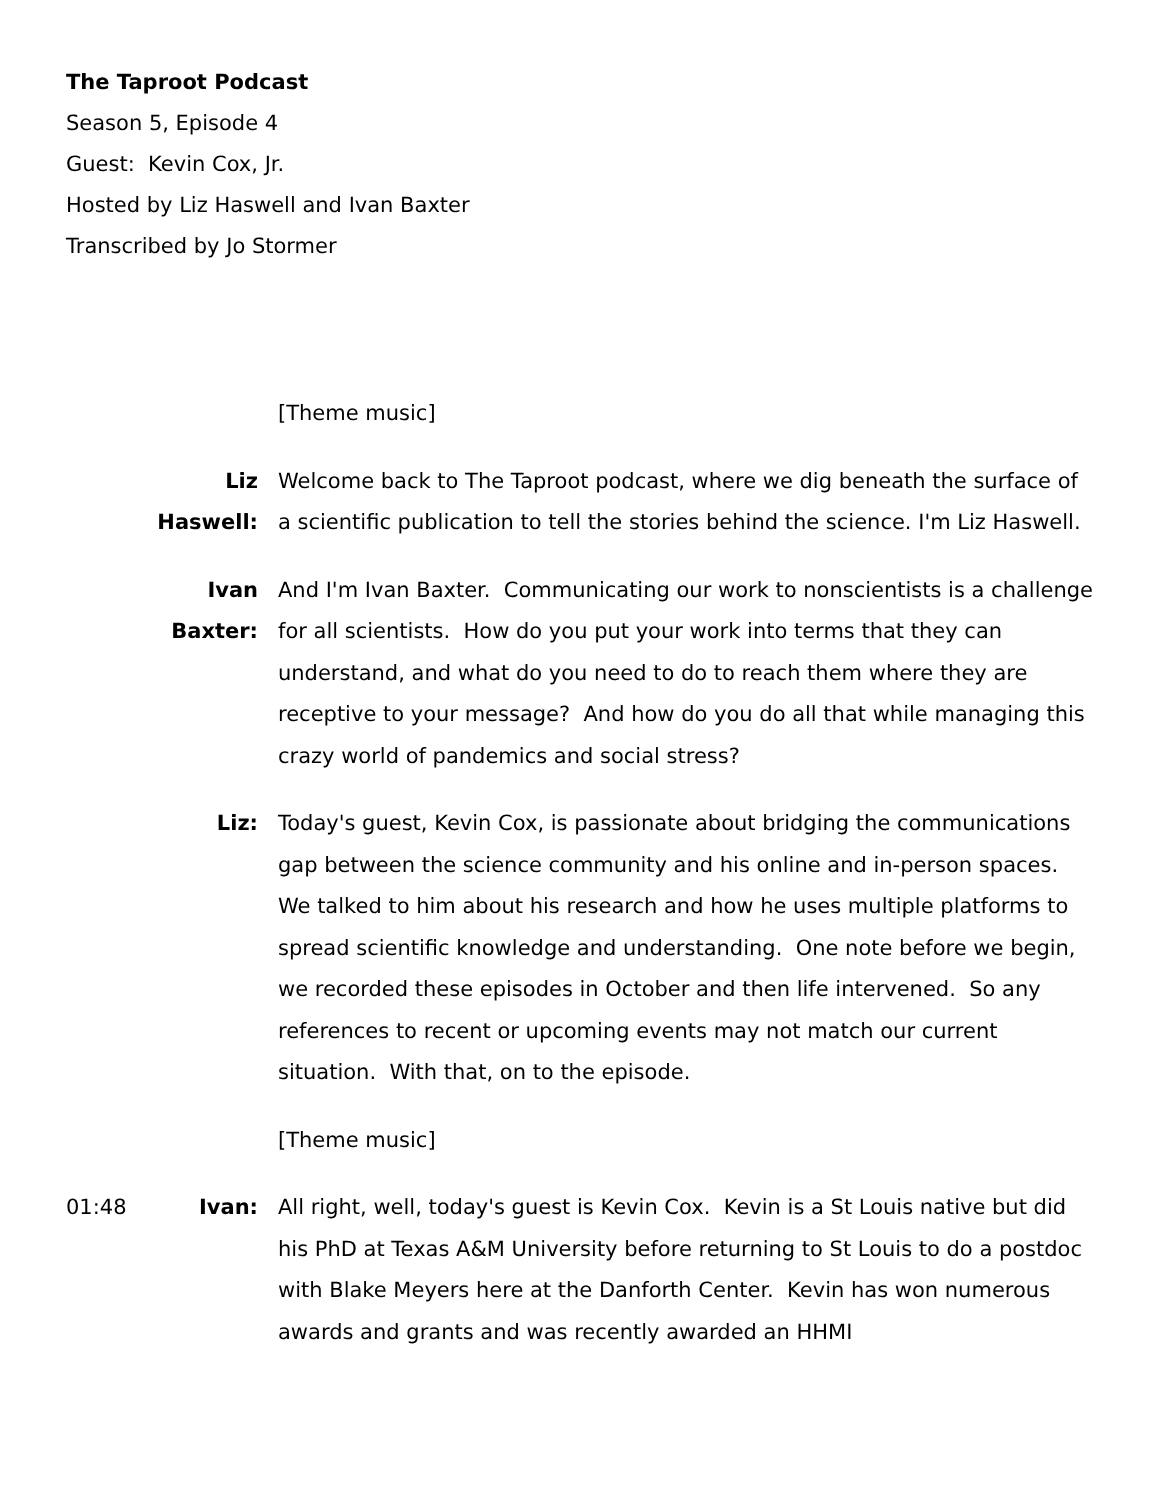The Taproot Podcast
Season 5, Episode 4
Guest: Kevin Cox, Jr.
Hosted by Liz Haswell and Ivan Baxter
Transcribed by Jo Stormer
[Theme music]
Liz Haswell:
Welcome back to The Taproot podcast, where we dig beneath the surface of a scientific publication to tell the stories behind the science. I'm Liz Haswell.
Ivan Baxter:
And I'm Ivan Baxter. Communicating our work to nonscientists is a challenge for all scientists. How do you put your work into terms that they can understand, and what do you need to do to reach them where they are receptive to your message? And how do you do all that while managing this crazy world of pandemics and social stress?
Liz: Today's guest, Kevin Cox, is passionate about bridging the communications gap between the science community and his online and in-person spaces. We talked to him about his research and how he uses multiple platforms to spread scientific knowledge and understanding. One note before we begin, we recorded these episodes in October and then life intervened. So any references to recent or upcoming events may not match our current situation. With that, on to the episode.
[Theme music]
01:48 Ivan: All right, well, today's guest is Kevin Cox. Kevin is a St Louis native but did his PhD at Texas A&M University before returning to St Louis to do a postdoc with Blake Meyers here at the Danforth Center. Kevin has won numerous awards and grants and was recently awarded an HHMI